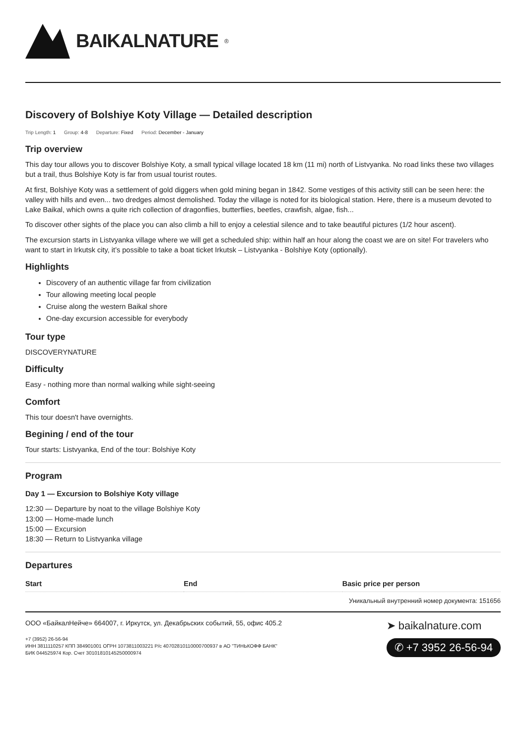BAIKALNATURE<sup>®</sup>
Discovery of Bolshiye Koty Village — Detailed description
Trip Length: 1 Group: 4-8 Departure: Fixed Period: December - January
Trip overview
This day tour allows you to discover Bolshiye Koty, a small typical village located 18 km (11 mi) north of Listvyanka. No road links these two villages but a trail, thus Bolshiye Koty is far from usual tourist routes.
At first, Bolshiye Koty was a settlement of gold diggers when gold mining began in 1842. Some vestiges of this activity still can be seen here: the valley with hills and even... two dredges almost demolished. Today the village is noted for its biological station. Here, there is a museum devoted to Lake Baikal, which owns a quite rich collection of dragonflies, butterflies, beetles, crawfish, algae, fish...
To discover other sights of the place you can also climb a hill to enjoy a celestial silence and to take beautiful pictures (1/2 hour ascent).
The excursion starts in Listvyanka village where we will get a scheduled ship: within half an hour along the coast we are on site! For travelers who want to start in Irkutsk city, it’s possible to take a boat ticket Irkutsk – Listvyanka - Bolshiye Koty (optionally).
Highlights
Discovery of an authentic village far from civilization
Tour allowing meeting local people
Cruise along the western Baikal shore
One-day excursion accessible for everybody
Tour type
DISCOVERYNATURE
Difficulty
Easy - nothing more than normal walking while sight-seeing
Comfort
This tour doesn't have overnights.
Begining / end of the tour
Tour starts: Listvyanka, End of the tour: Bolshiye Koty
Program
Day 1 — Excursion to Bolshiye Koty village
12:30 — Departure by noat to the village Bolshiye Koty
13:00 — Home-made lunch
15:00 — Excursion
18:30 — Return to Listvyanka village
Departures
| Start | End | Basic price per person |
| --- | --- | --- |
Уникальный внутренний номер документа: 151656
ООО «БайкалНейче» 664007, г. Иркутск, ул. Декабрьских событий, 55, офис 405.2
+7 (3952) 26-56-94
ИНН 3811110257 КПП 384901001 ОГРН 1073811003221 Р/с 40702810110000700937 в АО "ТИНЬКОФФ БАНК"
БИК 044525974 Кор. Счет 30101810145250000974
➤ baikalnature.com
✆ +7 3952 26-56-94